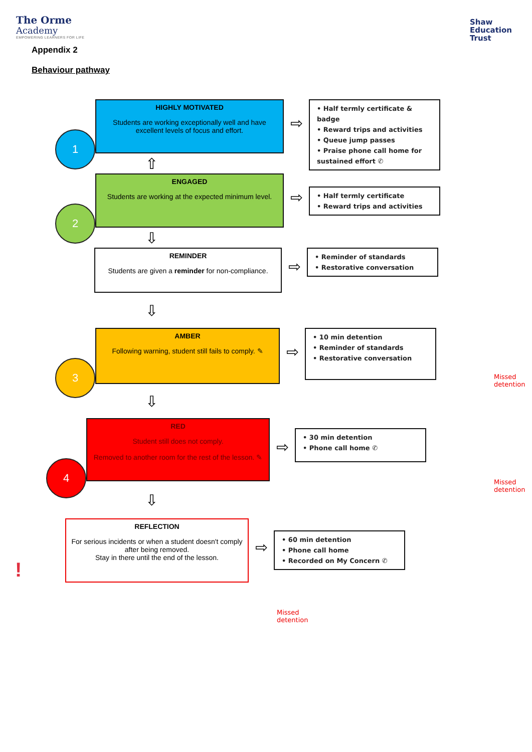The Orme
Academy
EMPOWERING LEARNERS FOR LIFE
Shaw
Education
Trust
Appendix 2
Behaviour pathway
1
HIGHLY MOTIVATED
Students are working exceptionally well and have excellent levels of focus and effort.
⇨
• Half termly certificate & badge
• Reward trips and activities
• Queue jump passes
• Praise phone call home for sustained effort ✆
⇧
2
ENGAGED
Students are working at the expected minimum level.
⇨
• Half termly certificate
• Reward trips and activities
⇩
REMINDER
Students are given a reminder for non-compliance.
⇨
• Reminder of standards
• Restorative conversation
⇩
3
AMBER
Following warning, student still fails to comply. ✎
⇨
• 10 min detention
• Reminder of standards
• Restorative conversation
Missed detention
⇩
4
RED
Student still does not comply.
Removed to another room for the rest of the lesson. ✎
⇨
• 30 min detention
• Phone call home ✆
Missed detention
⇩
!
REFLECTION
For serious incidents or when a student doesn't comply after being removed.
Stay in there until the end of the lesson.
⇨
• 60 min detention
• Phone call home
• Recorded on My Concern ✆
Missed detention